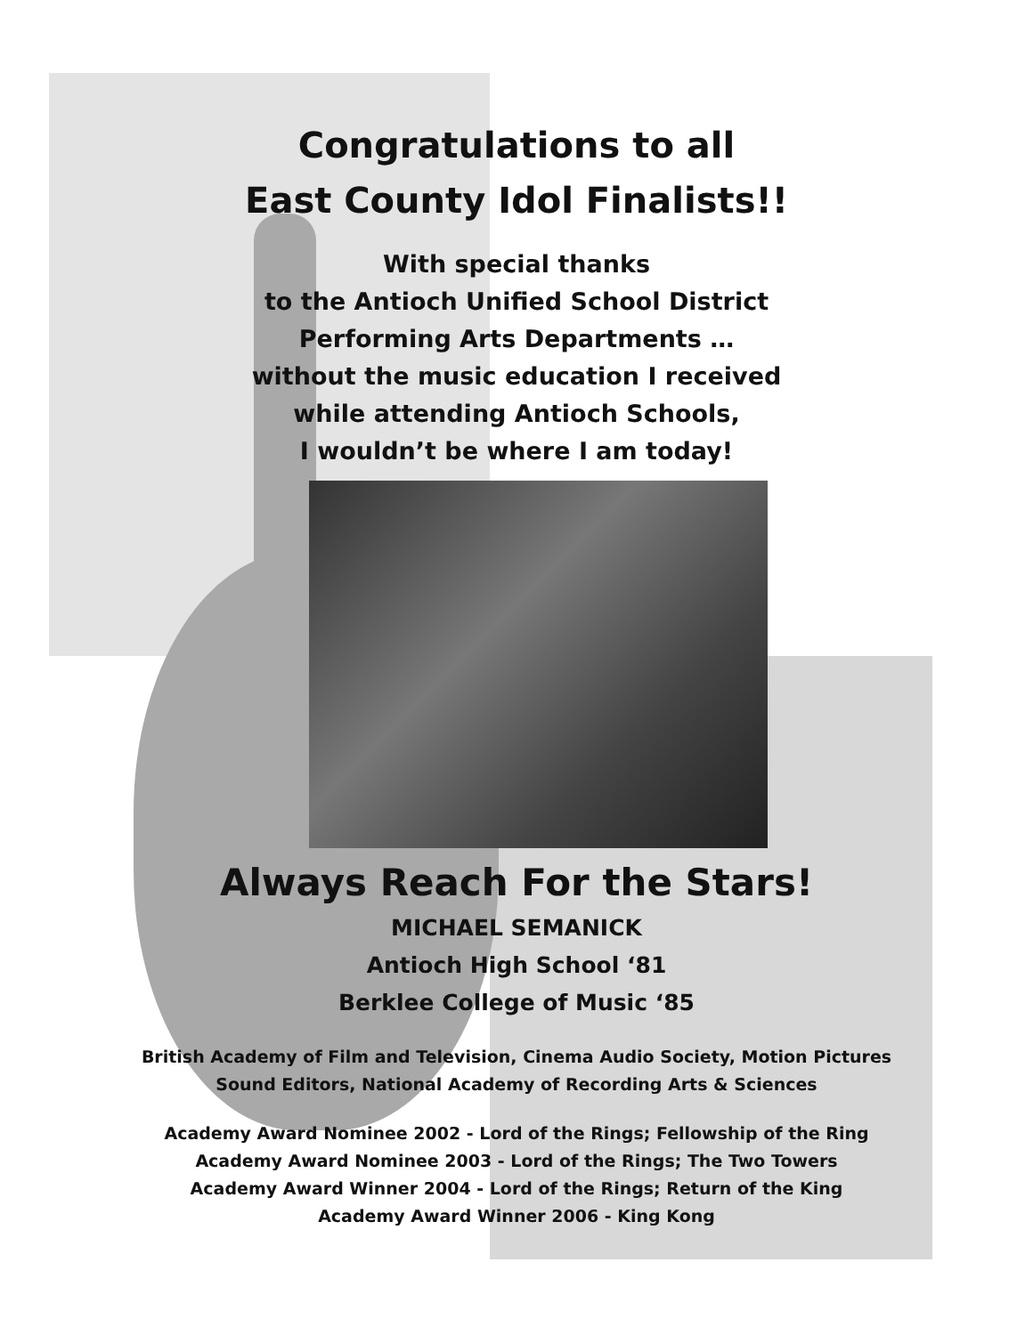Congratulations to all
East County Idol Finalists!!
With special thanks
to the Antioch Unified School District
Performing Arts Departments …
without the music education I received
while attending Antioch Schools,
I wouldn’t be where I am today!
Always Reach For the Stars!
MICHAEL SEMANICK
Antioch High School ‘81
Berklee College of Music ‘85
British Academy of Film and Television, Cinema Audio Society, Motion Pictures
Sound Editors, National Academy of Recording Arts & Sciences
Academy Award Nominee 2002 - Lord of the Rings; Fellowship of the Ring
Academy Award Nominee 2003 - Lord of the Rings; The Two Towers
Academy Award Winner 2004 - Lord of the Rings; Return of the King
Academy Award Winner 2006 - King Kong